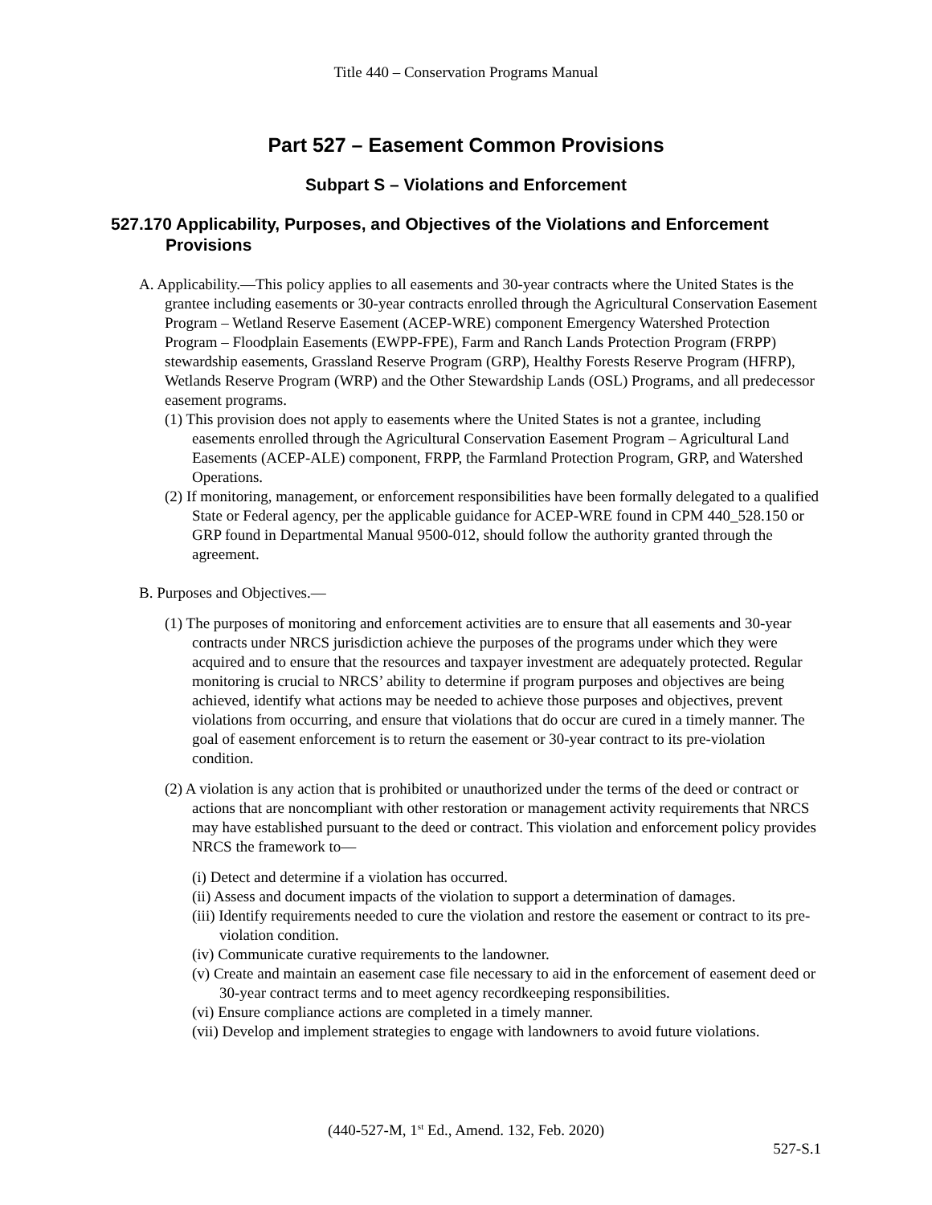Title 440 – Conservation Programs Manual
Part 527 – Easement Common Provisions
Subpart S – Violations and Enforcement
527.170 Applicability, Purposes, and Objectives of the Violations and Enforcement Provisions
A. Applicability.—This policy applies to all easements and 30-year contracts where the United States is the grantee including easements or 30-year contracts enrolled through the Agricultural Conservation Easement Program – Wetland Reserve Easement (ACEP-WRE) component Emergency Watershed Protection Program – Floodplain Easements (EWPP-FPE), Farm and Ranch Lands Protection Program (FRPP) stewardship easements, Grassland Reserve Program (GRP), Healthy Forests Reserve Program (HFRP), Wetlands Reserve Program (WRP) and the Other Stewardship Lands (OSL) Programs, and all predecessor easement programs.
(1) This provision does not apply to easements where the United States is not a grantee, including easements enrolled through the Agricultural Conservation Easement Program – Agricultural Land Easements (ACEP-ALE) component, FRPP, the Farmland Protection Program, GRP, and Watershed Operations.
(2) If monitoring, management, or enforcement responsibilities have been formally delegated to a qualified State or Federal agency, per the applicable guidance for ACEP-WRE found in CPM 440_528.150 or GRP found in Departmental Manual 9500-012, should follow the authority granted through the agreement.
B. Purposes and Objectives.—
(1) The purposes of monitoring and enforcement activities are to ensure that all easements and 30-year contracts under NRCS jurisdiction achieve the purposes of the programs under which they were acquired and to ensure that the resources and taxpayer investment are adequately protected. Regular monitoring is crucial to NRCS’ ability to determine if program purposes and objectives are being achieved, identify what actions may be needed to achieve those purposes and objectives, prevent violations from occurring, and ensure that violations that do occur are cured in a timely manner. The goal of easement enforcement is to return the easement or 30-year contract to its pre-violation condition.
(2) A violation is any action that is prohibited or unauthorized under the terms of the deed or contract or actions that are noncompliant with other restoration or management activity requirements that NRCS may have established pursuant to the deed or contract. This violation and enforcement policy provides NRCS the framework to—
(i) Detect and determine if a violation has occurred.
(ii) Assess and document impacts of the violation to support a determination of damages.
(iii) Identify requirements needed to cure the violation and restore the easement or contract to its pre-violation condition.
(iv) Communicate curative requirements to the landowner.
(v) Create and maintain an easement case file necessary to aid in the enforcement of easement deed or 30-year contract terms and to meet agency recordkeeping responsibilities.
(vi) Ensure compliance actions are completed in a timely manner.
(vii) Develop and implement strategies to engage with landowners to avoid future violations.
(440-527-M, 1<sup>st</sup> Ed., Amend. 132, Feb. 2020)
527-S.1